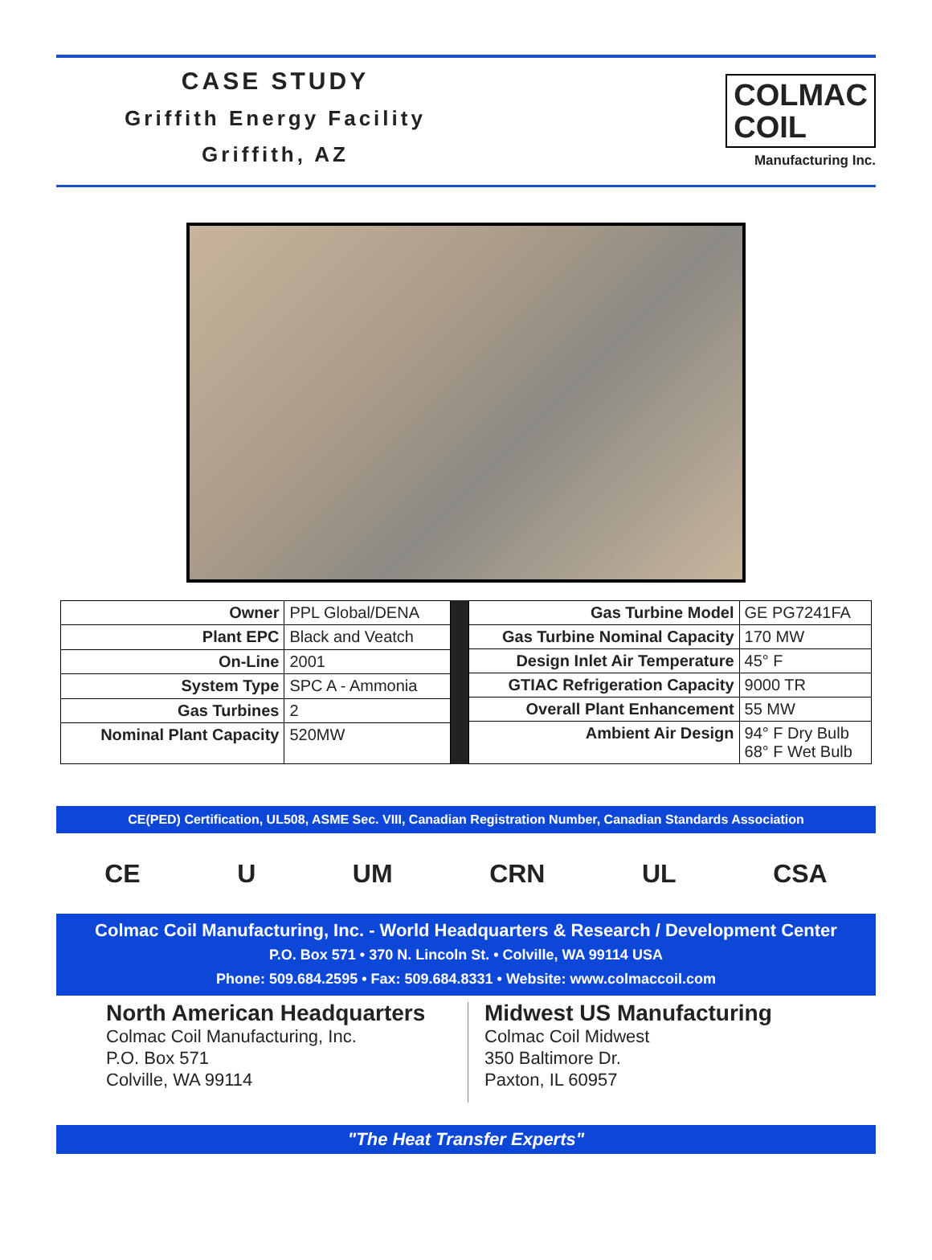CASE STUDY
Griffith Energy Facility
Griffith, AZ
COLMAC
COIL
Manufacturing Inc.
| Owner | PPL Global/DENA |
| Plant EPC | Black and Veatch |
| On-Line | 2001 |
| System Type | SPC A - Ammonia |
| Gas Turbines | 2 |
| Nominal Plant Capacity | 520MW |
| Gas Turbine Model | GE PG7241FA |
| Gas Turbine Nominal Capacity | 170 MW |
| Design Inlet Air Temperature | 45° F |
| GTIAC Refrigeration Capacity | 9000 TR |
| Overall Plant Enhancement | 55 MW |
| Ambient Air Design | 94° F Dry Bulb 68° F Wet Bulb |
CE(PED) Certification, UL508, ASME Sec. VIII, Canadian Registration Number, Canadian Standards Association
CE U UM CRN UL CSA
Colmac Coil Manufacturing, Inc. - World Headquarters & Research / Development Center
P.O. Box 571 • 370 N. Lincoln St. • Colville, WA 99114 USA
Phone: 509.684.2595 • Fax: 509.684.8331 • Website: www.colmaccoil.com
North American Headquarters
Colmac Coil Manufacturing, Inc.
P.O. Box 571
Colville, WA 99114
Midwest US Manufacturing
Colmac Coil Midwest
350 Baltimore Dr.
Paxton, IL 60957
"The Heat Transfer Experts"